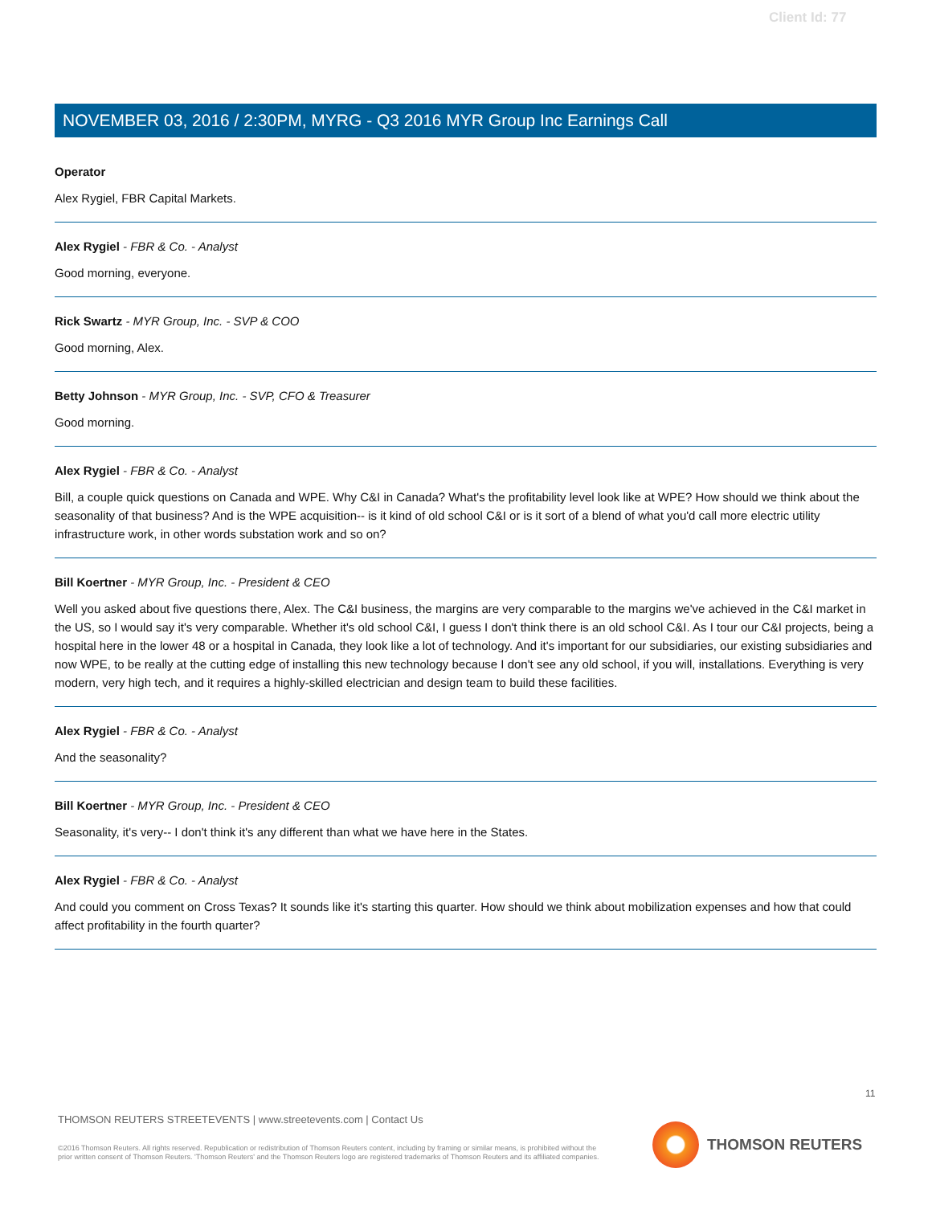Client Id: 77
NOVEMBER 03, 2016 / 2:30PM, MYRG - Q3 2016 MYR Group Inc Earnings Call
Operator
Alex Rygiel, FBR Capital Markets.
Alex Rygiel - FBR & Co. - Analyst
Good morning, everyone.
Rick Swartz - MYR Group, Inc. - SVP & COO
Good morning, Alex.
Betty Johnson - MYR Group, Inc. - SVP, CFO & Treasurer
Good morning.
Alex Rygiel - FBR & Co. - Analyst
Bill, a couple quick questions on Canada and WPE. Why C&I in Canada? What's the profitability level look like at WPE? How should we think about the seasonality of that business? And is the WPE acquisition-- is it kind of old school C&I or is it sort of a blend of what you'd call more electric utility infrastructure work, in other words substation work and so on?
Bill Koertner - MYR Group, Inc. - President & CEO
Well you asked about five questions there, Alex. The C&I business, the margins are very comparable to the margins we've achieved in the C&I market in the US, so I would say it's very comparable. Whether it's old school C&I, I guess I don't think there is an old school C&I. As I tour our C&I projects, being a hospital here in the lower 48 or a hospital in Canada, they look like a lot of technology. And it's important for our subsidiaries, our existing subsidiaries and now WPE, to be really at the cutting edge of installing this new technology because I don't see any old school, if you will, installations. Everything is very modern, very high tech, and it requires a highly-skilled electrician and design team to build these facilities.
Alex Rygiel - FBR & Co. - Analyst
And the seasonality?
Bill Koertner - MYR Group, Inc. - President & CEO
Seasonality, it's very-- I don't think it's any different than what we have here in the States.
Alex Rygiel - FBR & Co. - Analyst
And could you comment on Cross Texas? It sounds like it's starting this quarter. How should we think about mobilization expenses and how that could affect profitability in the fourth quarter?
11
THOMSON REUTERS STREETEVENTS | www.streetevents.com | Contact Us
©2016 Thomson Reuters. All rights reserved. Republication or redistribution of Thomson Reuters content, including by framing or similar means, is prohibited without the prior written consent of Thomson Reuters. 'Thomson Reuters' and the Thomson Reuters logo are registered trademarks of Thomson Reuters and its affiliated companies.
THOMSON REUTERS